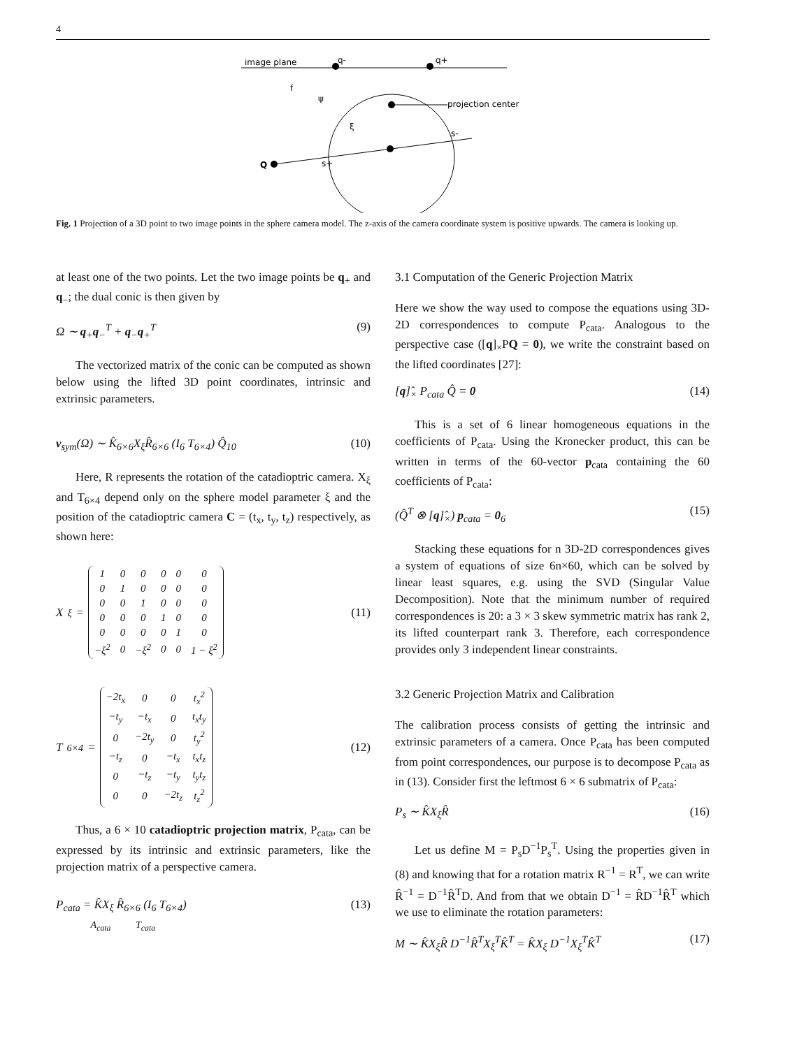4
image plane
q-
q+
projection center
Q
s+
s-
f
ψ
ξ
Fig. 1 Projection of a 3D point to two image points in the sphere camera model. The z-axis of the camera coordinate system is positive upwards. The camera is looking up.
at least one of the two points. Let the two image points be q<sub>+</sub> and q<sub>−</sub>; the dual conic is then given by
Ω ∼ q<sub>+</sub>q<sub>−</sub><sup>T</sup> + q<sub>−</sub>q<sub>+</sub><sup>T</sup> (9)
The vectorized matrix of the conic can be computed as shown below using the lifted 3D point coordinates, intrinsic and extrinsic parameters.
v<sub>sym</sub>(Ω) ∼ K̂<sub>6×6</sub>X<sub>ξ</sub>R̂<sub>6×6</sub> (I<sub>6</sub> T<sub>6×4</sub>) Q̂<sub>10</sub> (10)
Here, R represents the rotation of the catadioptric camera. X<sub>ξ</sub> and T<sub>6×4</sub> depend only on the sphere model parameter ξ and the position of the catadioptric camera C = (t<sub>x</sub>, t<sub>y</sub>, t<sub>z</sub>) respectively, as shown here:
X<sub>ξ</sub> =
| 1 | 0 | 0 | 0 | 0 | 0 |
| 0 | 1 | 0 | 0 | 0 | 0 |
| 0 | 0 | 1 | 0 | 0 | 0 |
| 0 | 0 | 0 | 1 | 0 | 0 |
| 0 | 0 | 0 | 0 | 1 | 0 |
| −ξ<sup>2</sup> | 0 | −ξ<sup>2</sup> | 0 | 0 | 1 − ξ<sup>2</sup> |
(11)
T<sub>6×4</sub> =
| −2t<sub>x</sub> | 0 | 0 | t<sub>x</sub><sup>2</sup> |
| −t<sub>y</sub> | −t<sub>x</sub> | 0 | t<sub>x</sub>t<sub>y</sub> |
| 0 | −2t<sub>y</sub> | 0 | t<sub>y</sub><sup>2</sup> |
| −t<sub>z</sub> | 0 | −t<sub>x</sub> | t<sub>x</sub>t<sub>z</sub> |
| 0 | −t<sub>z</sub> | −t<sub>y</sub> | t<sub>y</sub>t<sub>z</sub> |
| 0 | 0 | −2t<sub>z</sub> | t<sub>z</sub><sup>2</sup> |
(12)
Thus, a 6 × 10 catadioptric projection matrix, P<sub>cata</sub>, can be expressed by its intrinsic and extrinsic parameters, like the projection matrix of a perspective camera.
P<sub>cata</sub> = K̂X<sub>ξ</sub> R̂<sub>6×6</sub> (I<sub>6</sub> T<sub>6×4</sub>)
A<sub>cata</sub> T<sub>cata</sub> (13)
3.1 Computation of the Generic Projection Matrix
Here we show the way used to compose the equations using 3D-2D correspondences to compute P<sub>cata</sub>. Analogous to the perspective case ([q]<sub>×</sub>PQ = 0), we write the constraint based on the lifted coordinates [27]:
[q]̂<sub>×</sub> P<sub>cata</sub> Q̂ = 0 (14)
This is a set of 6 linear homogeneous equations in the coefficients of P<sub>cata</sub>. Using the Kronecker product, this can be written in terms of the 60-vector p<sub>cata</sub> containing the 60 coefficients of P<sub>cata</sub>:
(Q̂<sup>T</sup> ⊗ [q]̂<sub>×</sub>) p<sub>cata</sub> = 0<sub>6</sub> (15)
Stacking these equations for n 3D-2D correspondences gives a system of equations of size 6n×60, which can be solved by linear least squares, e.g. using the SVD (Singular Value Decomposition). Note that the minimum number of required correspondences is 20: a 3 × 3 skew symmetric matrix has rank 2, its lifted counterpart rank 3. Therefore, each correspondence provides only 3 independent linear constraints.
3.2 Generic Projection Matrix and Calibration
The calibration process consists of getting the intrinsic and extrinsic parameters of a camera. Once P<sub>cata</sub> has been computed from point correspondences, our purpose is to decompose P<sub>cata</sub> as in (13). Consider first the leftmost 6 × 6 submatrix of P<sub>cata</sub>:
P<sub>s</sub> ∼ K̂X<sub>ξ</sub>R̂ (16)
Let us define M = P<sub>s</sub>D<sup>−1</sup>P<sub>s</sub><sup>T</sup>. Using the properties given in (8) and knowing that for a rotation matrix R<sup>−1</sup> = R<sup>T</sup>, we can write R̂<sup>−1</sup> = D<sup>−1</sup>R̂<sup>T</sup>D. And from that we obtain D<sup>−1</sup> = R̂D<sup>−1</sup>R̂<sup>T</sup> which we use to eliminate the rotation parameters:
M ∼ K̂X<sub>ξ</sub>R̂ D<sup>−1</sup>R̂<sup>T</sup>X<sub>ξ</sub><sup>T</sup>K̂<sup>T</sup> = K̂X<sub>ξ</sub> D<sup>−1</sup>X<sub>ξ</sub><sup>T</sup>K̂<sup>T</sup> (17)